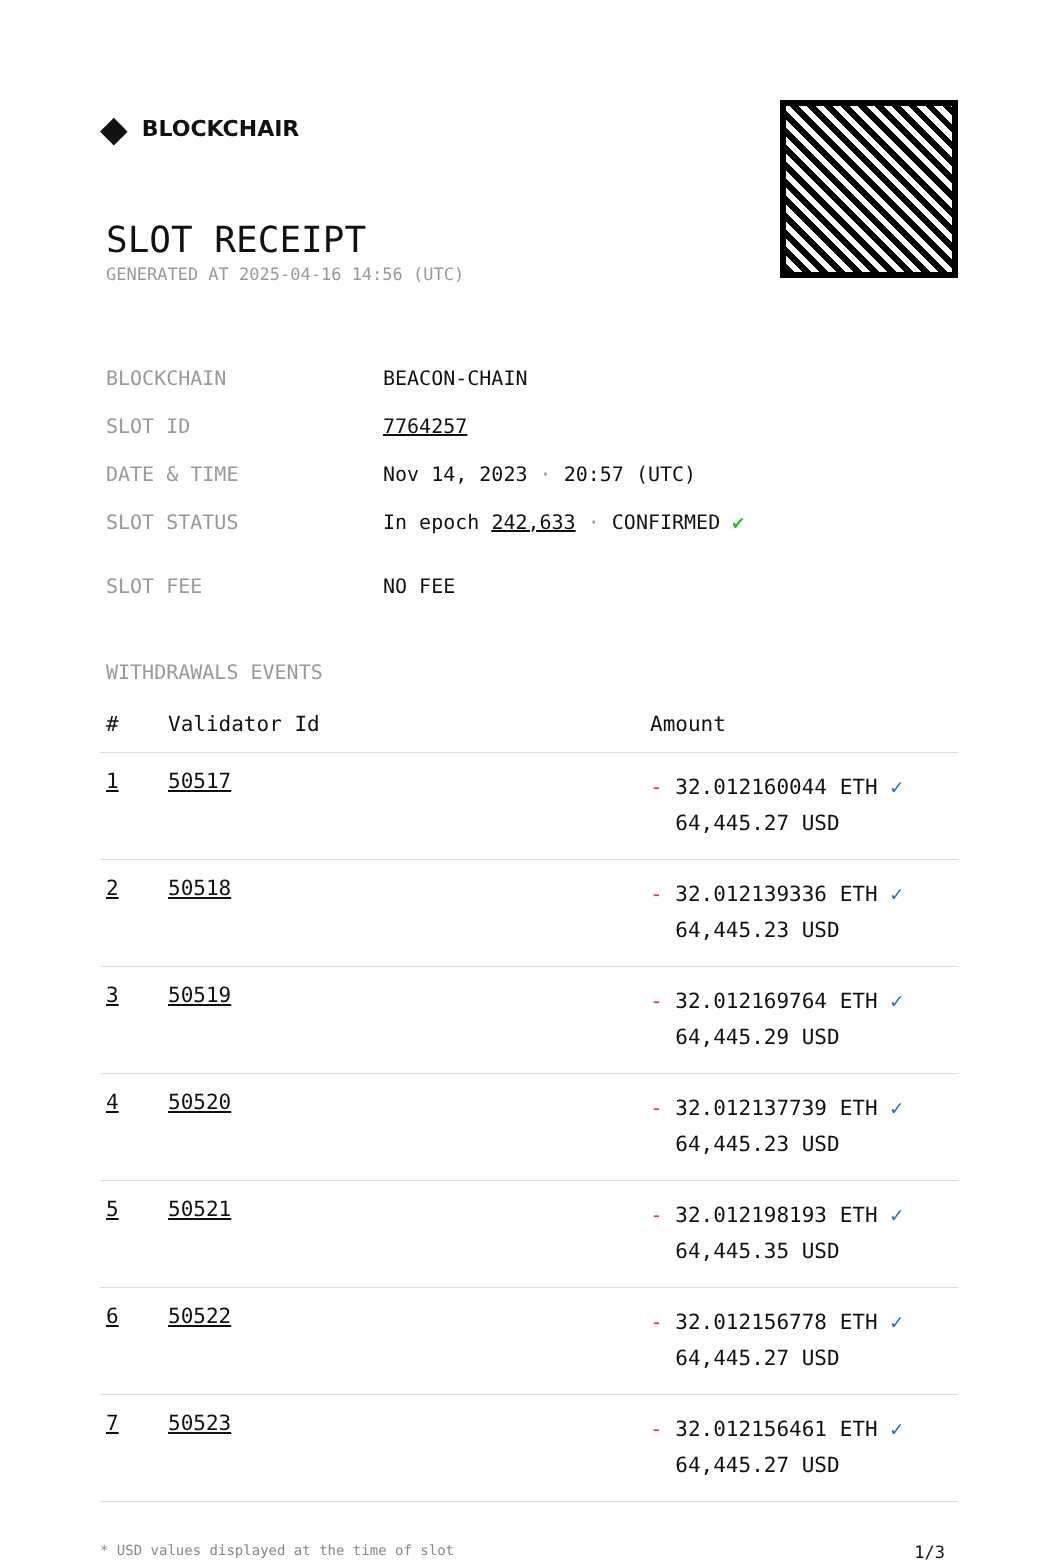◆ BLOCKCHAIR
SLOT RECEIPT
GENERATED AT 2025-04-16 14:56 (UTC)
| BLOCKCHAIN | BEACON-CHAIN |
| SLOT ID | 7764257 |
| DATE & TIME | Nov 14, 2023 · 20:57 (UTC) |
| SLOT STATUS | In epoch 242,633 · CONFIRMED ✔ |
| SLOT FEE | NO FEE |
WITHDRAWALS EVENTS
| # | Validator Id | Amount |
| --- | --- | --- |
| 1 | 50517 | - 32.012160044 ETH ✓ 64,445.27 USD |
| 2 | 50518 | - 32.012139336 ETH ✓ 64,445.23 USD |
| 3 | 50519 | - 32.012169764 ETH ✓ 64,445.29 USD |
| 4 | 50520 | - 32.012137739 ETH ✓ 64,445.23 USD |
| 5 | 50521 | - 32.012198193 ETH ✓ 64,445.35 USD |
| 6 | 50522 | - 32.012156778 ETH ✓ 64,445.27 USD |
| 7 | 50523 | - 32.012156461 ETH ✓ 64,445.27 USD |
* USD values displayed at the time of slot 1/3